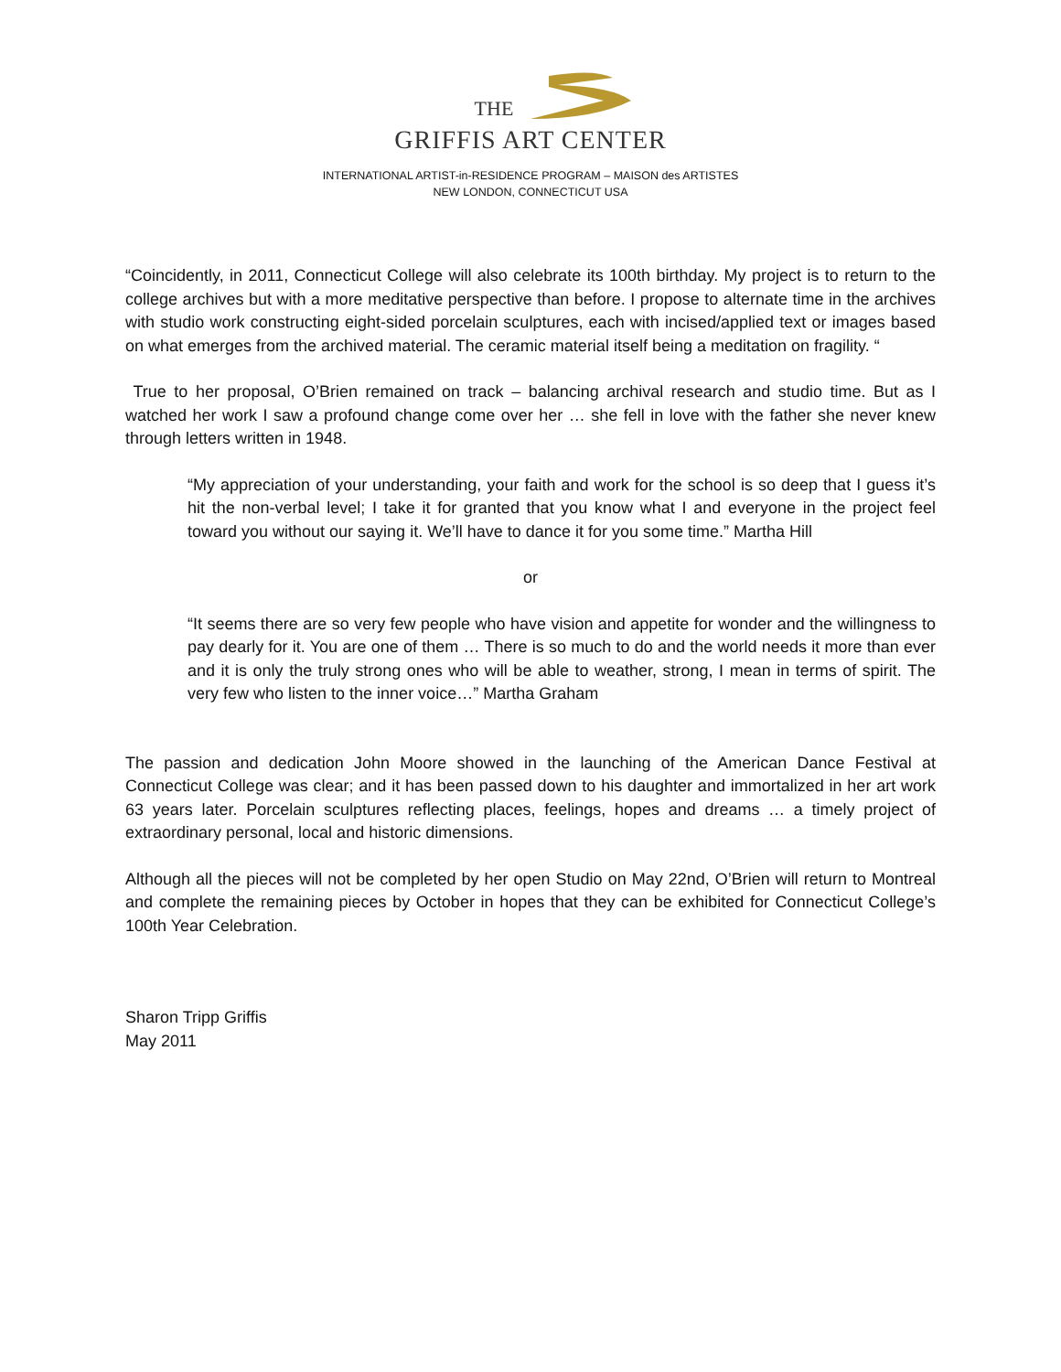THE
GRIFFIS ART CENTER
INTERNATIONAL ARTIST-in-RESIDENCE PROGRAM – MAISON des ARTISTES
NEW LONDON, CONNECTICUT USA
“Coincidently, in 2011, Connecticut College will also celebrate its 100th birthday. My project is to return to the college archives but with a more meditative perspective than before. I propose to alternate time in the archives with studio work constructing eight-sided porcelain sculptures, each with incised/applied text or images based on what emerges from the archived material. The ceramic material itself being a meditation on fragility. “
True to her proposal, O’Brien remained on track – balancing archival research and studio time. But as I watched her work I saw a profound change come over her … she fell in love with the father she never knew through letters written in 1948.
“My appreciation of your understanding, your faith and work for the school is so deep that I guess it’s hit the non-verbal level; I take it for granted that you know what I and everyone in the project feel toward you without our saying it. We’ll have to dance it for you some time.” Martha Hill
or
“It seems there are so very few people who have vision and appetite for wonder and the willingness to pay dearly for it. You are one of them … There is so much to do and the world needs it more than ever and it is only the truly strong ones who will be able to weather, strong, I mean in terms of spirit. The very few who listen to the inner voice…” Martha Graham
The passion and dedication John Moore showed in the launching of the American Dance Festival at Connecticut College was clear; and it has been passed down to his daughter and immortalized in her art work 63 years later. Porcelain sculptures reflecting places, feelings, hopes and dreams … a timely project of extraordinary personal, local and historic dimensions.
Although all the pieces will not be completed by her open Studio on May 22nd, O’Brien will return to Montreal and complete the remaining pieces by October in hopes that they can be exhibited for Connecticut College’s 100th Year Celebration.
Sharon Tripp Griffis
May 2011